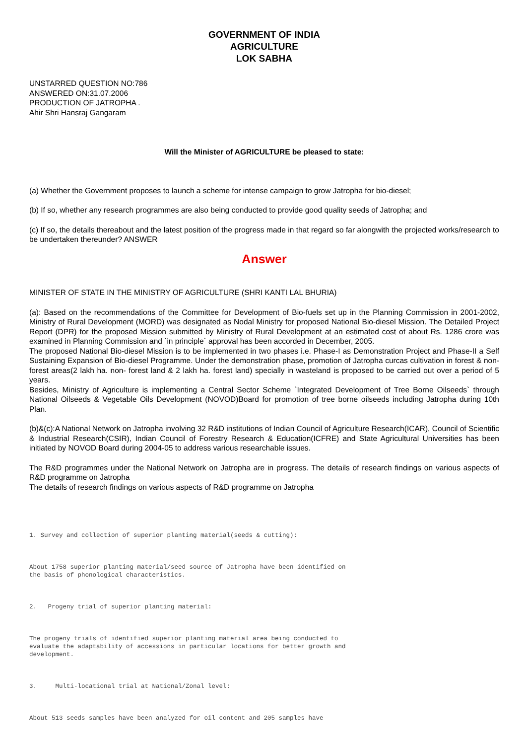GOVERNMENT OF INDIA
AGRICULTURE
LOK SABHA
UNSTARRED QUESTION NO:786
ANSWERED ON:31.07.2006
PRODUCTION OF JATROPHA .
Ahir Shri Hansraj Gangaram
Will the Minister of AGRICULTURE be pleased to state:
(a) Whether the Government proposes to launch a scheme for intense campaign to grow Jatropha for bio-diesel;
(b) If so, whether any research programmes are also being conducted to provide good quality seeds of Jatropha; and
(c) If so, the details thereabout and the latest position of the progress made in that regard so far alongwith the projected works/research to be undertaken thereunder? ANSWER
Answer
MINISTER OF STATE IN THE MINISTRY OF AGRICULTURE (SHRI KANTI LAL BHURIA)
(a): Based on the recommendations of the Committee for Development of Bio-fuels set up in the Planning Commission in 2001-2002, Ministry of Rural Development (MORD) was designated as Nodal Ministry for proposed National Bio-diesel Mission. The Detailed Project Report (DPR) for the proposed Mission submitted by Ministry of Rural Development at an estimated cost of about Rs. 1286 crore was examined in Planning Commission and `in principle` approval has been accorded in December, 2005.
The proposed National Bio-diesel Mission is to be implemented in two phases i.e. Phase-I as Demonstration Project and Phase-II a Self Sustaining Expansion of Bio-diesel Programme. Under the demonstration phase, promotion of Jatropha curcas cultivation in forest & non-forest areas(2 lakh ha. non- forest land & 2 lakh ha. forest land) specially in wasteland is proposed to be carried out over a period of 5 years.
Besides, Ministry of Agriculture is implementing a Central Sector Scheme `Integrated Development of Tree Borne Oilseeds` through National Oilseeds & Vegetable Oils Development (NOVOD)Board for promotion of tree borne oilseeds including Jatropha during 10th Plan.
(b)&(c):A National Network on Jatropha involving 32 R&D institutions of Indian Council of Agriculture Research(ICAR), Council of Scientific & Industrial Research(CSIR), Indian Council of Forestry Research & Education(ICFRE) and State Agricultural Universities has been initiated by NOVOD Board during 2004-05 to address various researchable issues.
The R&D programmes under the National Network on Jatropha are in progress. The details of research findings on various aspects of R&D programme on Jatropha
The details of research findings on various aspects of R&D programme on Jatropha
1. Survey and collection of superior planting material(seeds & cutting):



About 1758 superior planting material/seed source of Jatropha have been identified on
the basis of phonological characteristics.



2.   Progeny trial of superior planting material:



The progeny trials of identified superior planting material area being conducted to
evaluate the adaptability of accessions in particular locations for better growth and
development.



3.     Multi-locational trial at National/Zonal level:



About 513 seeds samples have been analyzed for oil content and 205 samples have